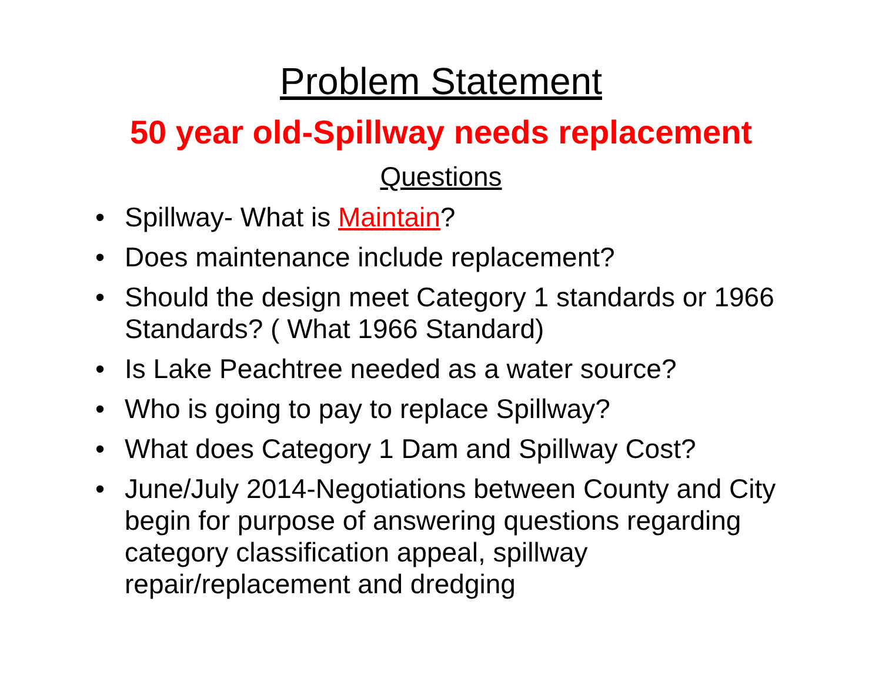Problem Statement
50 year old-Spillway needs replacement
Questions
• Spillway- What is Maintain?
• Does maintenance include replacement?
• Should the design meet Category 1 standards or 1966 Standards? ( What 1966 Standard)
• Is Lake Peachtree needed as a water source?
• Who is going to pay to replace Spillway?
• What does Category 1 Dam and Spillway Cost?
• June/July 2014-Negotiations between County and City begin for purpose of answering questions regarding category classification appeal, spillway repair/replacement and dredging